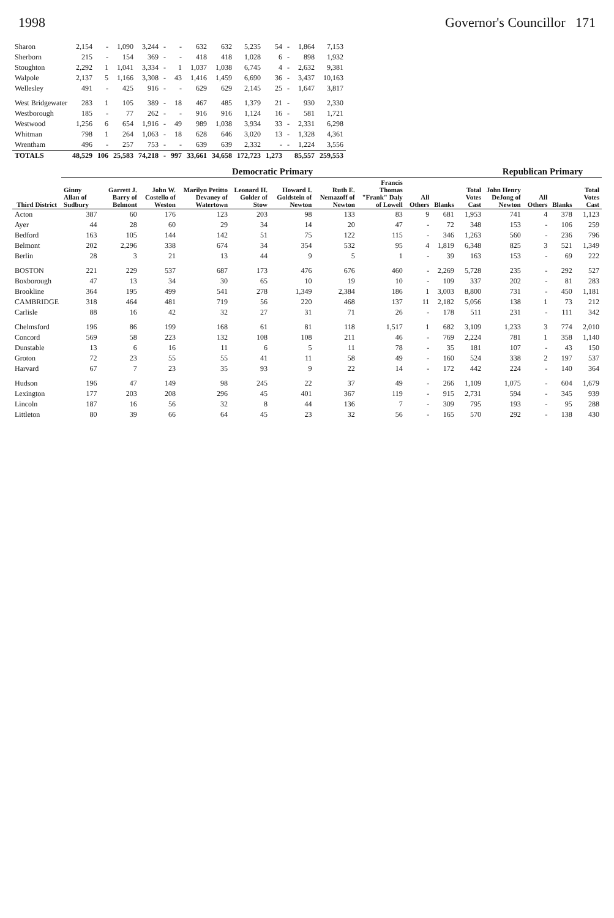1998 Governor's Councillor 171
| Sharon | 2,154 | - | 1,090 | 3,244 | - | - | 632 | 632 | 5,235 | 54 | - | 1,864 | 7,153 |
| Sherborn | 215 | - | 154 | 369 | - | - | 418 | 418 | 1,028 | 6 | - | 898 | 1,932 |
| Stoughton | 2,292 | 1 | 1,041 | 3,334 | - | 1 | 1,037 | 1,038 | 6,745 | 4 | - | 2,632 | 9,381 |
| Walpole | 2,137 | 5 | 1,166 | 3,308 | - | 43 | 1,416 | 1,459 | 6,690 | 36 | - | 3,437 | 10,163 |
| Wellesley | 491 | - | 425 | 916 | - | - | 629 | 629 | 2,145 | 25 | - | 1,647 | 3,817 |
| West Bridgewater | 283 | 1 | 105 | 389 | - | 18 | 467 | 485 | 1,379 | 21 | - | 930 | 2,330 |
| Westborough | 185 | - | 77 | 262 | - | - | 916 | 916 | 1,124 | 16 | - | 581 | 1,721 |
| Westwood | 1,256 | 6 | 654 | 1,916 | - | 49 | 989 | 1,038 | 3,934 | 33 | - | 2,331 | 6,298 |
| Whitman | 798 | 1 | 264 | 1,063 | - | 18 | 628 | 646 | 3,020 | 13 | - | 1,328 | 4,361 |
| Wrentham | 496 | - | 257 | 753 | - | - | 639 | 639 | 2,332 | - | - | 1,224 | 3,556 |
| TOTALS | 48,529 | 106 | 25,583 | 74,218 | - | 997 | 33,661 | 34,658 | 172,723 | 1,273 | | 85,557 | 259,553 |
| Third District | Democratic Primary | | | | | | | | | | | Republican Primary | | | |
| --- | --- | --- | --- | --- | --- | --- | --- | --- | --- | --- | --- | --- | --- | --- | --- |
| | Ginny Allan of Sudbury | Garrett J. Barry of Belmont | John W. Costello of Weston | Marilyn Petitto Devaney of Watertown | Leonard H. Golder of Stow | Howard I. Goldstein of Newton | Ruth E. Nemazoff of Newton | Francis Thomas "Frank" Daly of Lowell | All Others | Blanks | Total Votes Cast | John Henry DeJong of Newton | All Others | Blanks | Total Votes Cast |
| Acton | 387 | 60 | 176 | 123 | 203 | 98 | 133 | 83 | 9 | 681 | 1,953 | 741 | 4 | 378 | 1,123 |
| Ayer | 44 | 28 | 60 | 29 | 34 | 14 | 20 | 47 | - | 72 | 348 | 153 | - | 106 | 259 |
| Bedford | 163 | 105 | 144 | 142 | 51 | 75 | 122 | 115 | - | 346 | 1,263 | 560 | - | 236 | 796 |
| Belmont | 202 | 2,296 | 338 | 674 | 34 | 354 | 532 | 95 | 4 | 1,819 | 6,348 | 825 | 3 | 521 | 1,349 |
| Berlin | 28 | 3 | 21 | 13 | 44 | 9 | 5 | 1 | - | 39 | 163 | 153 | - | 69 | 222 |
| BOSTON | 221 | 229 | 537 | 687 | 173 | 476 | 676 | 460 | - | 2,269 | 5,728 | 235 | - | 292 | 527 |
| Boxborough | 47 | 13 | 34 | 30 | 65 | 10 | 19 | 10 | - | 109 | 337 | 202 | - | 81 | 283 |
| Brookline | 364 | 195 | 499 | 541 | 278 | 1,349 | 2,384 | 186 | 1 | 3,003 | 8,800 | 731 | - | 450 | 1,181 |
| CAMBRIDGE | 318 | 464 | 481 | 719 | 56 | 220 | 468 | 137 | 11 | 2,182 | 5,056 | 138 | 1 | 73 | 212 |
| Carlisle | 88 | 16 | 42 | 32 | 27 | 31 | 71 | 26 | - | 178 | 511 | 231 | - | 111 | 342 |
| Chelmsford | 196 | 86 | 199 | 168 | 61 | 81 | 118 | 1,517 | 1 | 682 | 3,109 | 1,233 | 3 | 774 | 2,010 |
| Concord | 569 | 58 | 223 | 132 | 108 | 108 | 211 | 46 | - | 769 | 2,224 | 781 | 1 | 358 | 1,140 |
| Dunstable | 13 | 6 | 16 | 11 | 6 | 5 | 11 | 78 | - | 35 | 181 | 107 | - | 43 | 150 |
| Groton | 72 | 23 | 55 | 55 | 41 | 11 | 58 | 49 | - | 160 | 524 | 338 | 2 | 197 | 537 |
| Harvard | 67 | 7 | 23 | 35 | 93 | 9 | 22 | 14 | - | 172 | 442 | 224 | - | 140 | 364 |
| Hudson | 196 | 47 | 149 | 98 | 245 | 22 | 37 | 49 | - | 266 | 1,109 | 1,075 | - | 604 | 1,679 |
| Lexington | 177 | 203 | 208 | 296 | 45 | 401 | 367 | 119 | - | 915 | 2,731 | 594 | - | 345 | 939 |
| Lincoln | 187 | 16 | 56 | 32 | 8 | 44 | 136 | 7 | - | 309 | 795 | 193 | - | 95 | 288 |
| Littleton | 80 | 39 | 66 | 64 | 45 | 23 | 32 | 56 | - | 165 | 570 | 292 | - | 138 | 430 |